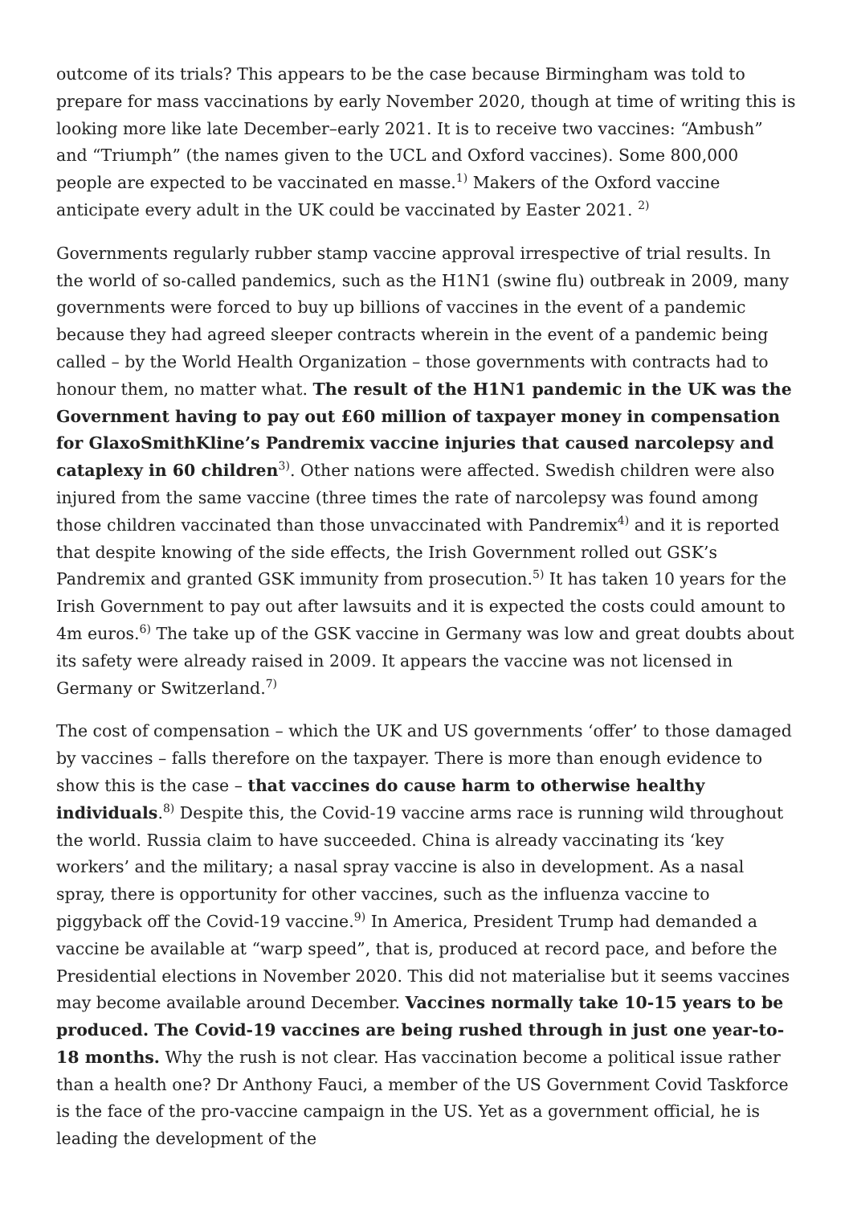outcome of its trials? This appears to be the case because Birmingham was told to prepare for mass vaccinations by early November 2020, though at time of writing this is looking more like late December–early 2021. It is to receive two vaccines: “Ambush” and “Triumph” (the names given to the UCL and Oxford vaccines). Some 800,000 people are expected to be vaccinated en masse.<sup>1)</sup> Makers of the Oxford vaccine anticipate every adult in the UK could be vaccinated by Easter 2021. <sup>2)</sup>
Governments regularly rubber stamp vaccine approval irrespective of trial results. In the world of so-called pandemics, such as the H1N1 (swine flu) outbreak in 2009, many governments were forced to buy up billions of vaccines in the event of a pandemic because they had agreed sleeper contracts wherein in the event of a pandemic being called – by the World Health Organization – those governments with contracts had to honour them, no matter what. The result of the H1N1 pandemic in the UK was the Government having to pay out £60 million of taxpayer money in compensation for GlaxoSmithKline’s Pandremix vaccine injuries that caused narcolepsy and cataplexy in 60 children<sup>3)</sup>. Other nations were affected. Swedish children were also injured from the same vaccine (three times the rate of narcolepsy was found among those children vaccinated than those unvaccinated with Pandremix<sup>4)</sup> and it is reported that despite knowing of the side effects, the Irish Government rolled out GSK’s Pandremix and granted GSK immunity from prosecution.<sup>5)</sup> It has taken 10 years for the Irish Government to pay out after lawsuits and it is expected the costs could amount to 4m euros.<sup>6)</sup> The take up of the GSK vaccine in Germany was low and great doubts about its safety were already raised in 2009. It appears the vaccine was not licensed in Germany or Switzerland.<sup>7)</sup>
The cost of compensation – which the UK and US governments ‘offer’ to those damaged by vaccines – falls therefore on the taxpayer. There is more than enough evidence to show this is the case – that vaccines do cause harm to otherwise healthy individuals.<sup>8)</sup> Despite this, the Covid-19 vaccine arms race is running wild throughout the world. Russia claim to have succeeded. China is already vaccinating its ‘key workers’ and the military; a nasal spray vaccine is also in development. As a nasal spray, there is opportunity for other vaccines, such as the influenza vaccine to piggyback off the Covid-19 vaccine.<sup>9)</sup> In America, President Trump had demanded a vaccine be available at “warp speed”, that is, produced at record pace, and before the Presidential elections in November 2020. This did not materialise but it seems vaccines may become available around December. Vaccines normally take 10-15 years to be produced. The Covid-19 vaccines are being rushed through in just one year-to-18 months. Why the rush is not clear. Has vaccination become a political issue rather than a health one? Dr Anthony Fauci, a member of the US Government Covid Taskforce is the face of the pro-vaccine campaign in the US. Yet as a government official, he is leading the development of the